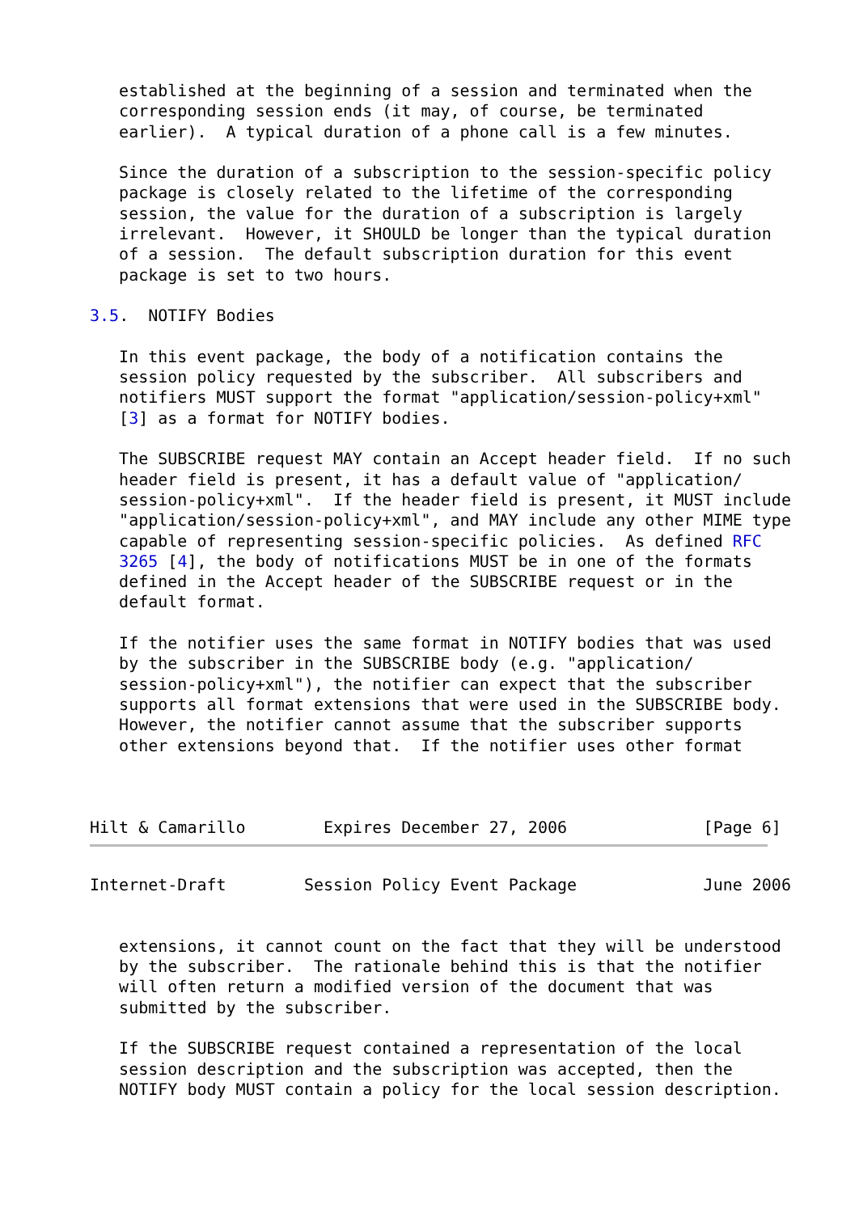established at the beginning of a session and terminated when the
   corresponding session ends (it may, of course, be terminated
   earlier).  A typical duration of a phone call is a few minutes.

   Since the duration of a subscription to the session-specific policy
   package is closely related to the lifetime of the corresponding
   session, the value for the duration of a subscription is largely
   irrelevant.  However, it SHOULD be longer than the typical duration
   of a session.  The default subscription duration for this event
   package is set to two hours.

3.5.  NOTIFY Bodies

   In this event package, the body of a notification contains the
   session policy requested by the subscriber.  All subscribers and
   notifiers MUST support the format "application/session-policy+xml"
   [3] as a format for NOTIFY bodies.

   The SUBSCRIBE request MAY contain an Accept header field.  If no such
   header field is present, it has a default value of "application/
   session-policy+xml".  If the header field is present, it MUST include
   "application/session-policy+xml", and MAY include any other MIME type
   capable of representing session-specific policies.  As defined RFC
   3265 [4], the body of notifications MUST be in one of the formats
   defined in the Accept header of the SUBSCRIBE request or in the
   default format.

   If the notifier uses the same format in NOTIFY bodies that was used
   by the subscriber in the SUBSCRIBE body (e.g. "application/
   session-policy+xml"), the notifier can expect that the subscriber
   supports all format extensions that were used in the SUBSCRIBE body.
   However, the notifier cannot assume that the subscriber supports
   other extensions beyond that.  If the notifier uses other format



Hilt & Camarillo        Expires December 27, 2006              [Page 6]
Internet-Draft        Session Policy Event Package             June 2006


   extensions, it cannot count on the fact that they will be understood
   by the subscriber.  The rationale behind this is that the notifier
   will often return a modified version of the document that was
   submitted by the subscriber.

   If the SUBSCRIBE request contained a representation of the local
   session description and the subscription was accepted, then the
   NOTIFY body MUST contain a policy for the local session description.